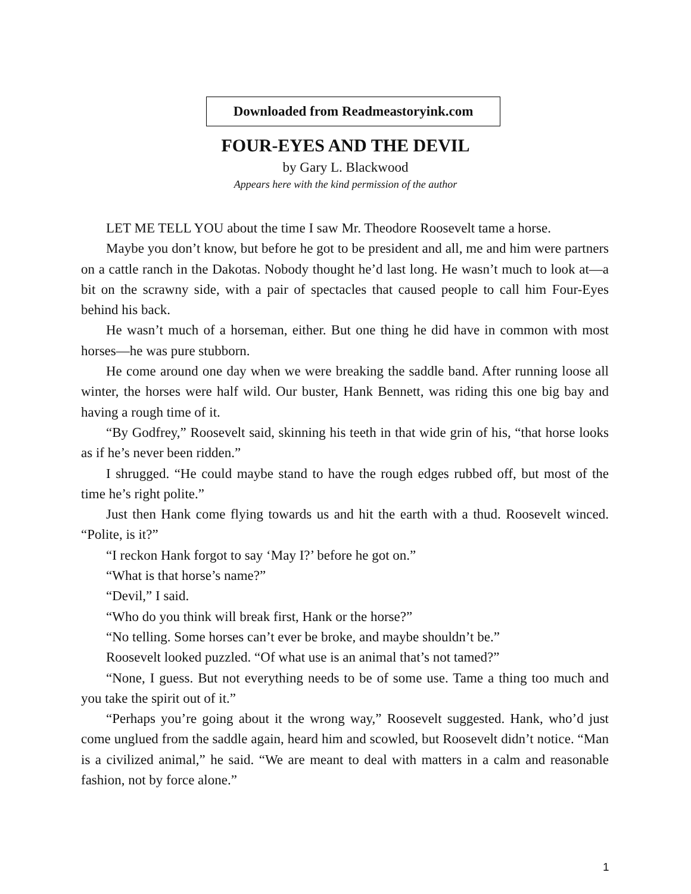Downloaded from Readmeastoryink.com
FOUR-EYES AND THE DEVIL
by Gary L. Blackwood
Appears here with the kind permission of the author
LET ME TELL YOU about the time I saw Mr. Theodore Roosevelt tame a horse.
Maybe you don’t know, but before he got to be president and all, me and him were partners on a cattle ranch in the Dakotas. Nobody thought he’d last long. He wasn’t much to look at—a bit on the scrawny side, with a pair of spectacles that caused people to call him Four-Eyes behind his back.
He wasn’t much of a horseman, either. But one thing he did have in common with most horses—he was pure stubborn.
He come around one day when we were breaking the saddle band. After running loose all winter, the horses were half wild. Our buster, Hank Bennett, was riding this one big bay and having a rough time of it.
“By Godfrey,” Roosevelt said, skinning his teeth in that wide grin of his, “that horse looks as if he’s never been ridden.”
I shrugged. “He could maybe stand to have the rough edges rubbed off, but most of the time he’s right polite.”
Just then Hank come flying towards us and hit the earth with a thud. Roosevelt winced. “Polite, is it?”
“I reckon Hank forgot to say ‘May I?’ before he got on.”
“What is that horse’s name?”
“Devil,” I said.
“Who do you think will break first, Hank or the horse?”
“No telling. Some horses can’t ever be broke, and maybe shouldn’t be.”
Roosevelt looked puzzled. “Of what use is an animal that’s not tamed?”
“None, I guess. But not everything needs to be of some use. Tame a thing too much and you take the spirit out of it.”
“Perhaps you’re going about it the wrong way,” Roosevelt suggested. Hank, who’d just come unglued from the saddle again, heard him and scowled, but Roosevelt didn’t notice. “Man is a civilized animal,” he said. “We are meant to deal with matters in a calm and reasonable fashion, not by force alone.”
1